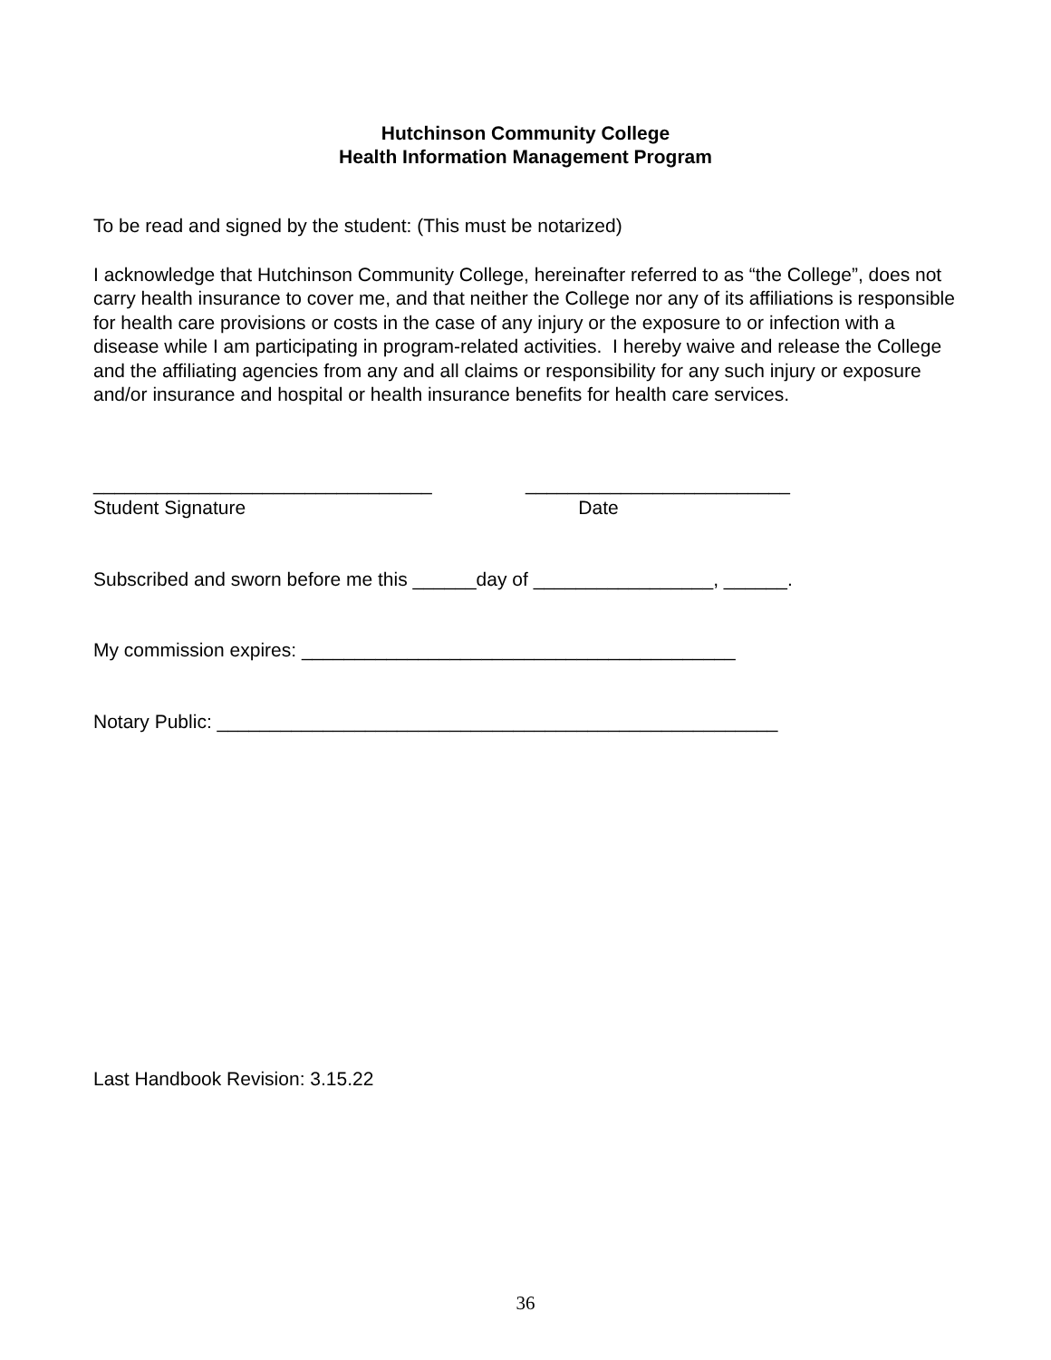Hutchinson Community College
Health Information Management Program
To be read and signed by the student: (This must be notarized)
I acknowledge that Hutchinson Community College, hereinafter referred to as “the College”, does not carry health insurance to cover me, and that neither the College nor any of its affiliations is responsible for health care provisions or costs in the case of any injury or the exposure to or infection with a disease while I am participating in program-related activities. I hereby waive and release the College and the affiliating agencies from any and all claims or responsibility for any such injury or exposure and/or insurance and hospital or health insurance benefits for health care services.
________________________________
Student Signature
_________________________
Date
Subscribed and sworn before me this ______day of _________________, ______.
My commission expires: _________________________________________
Notary Public: _____________________________________________________
Last Handbook Revision: 3.15.22
36